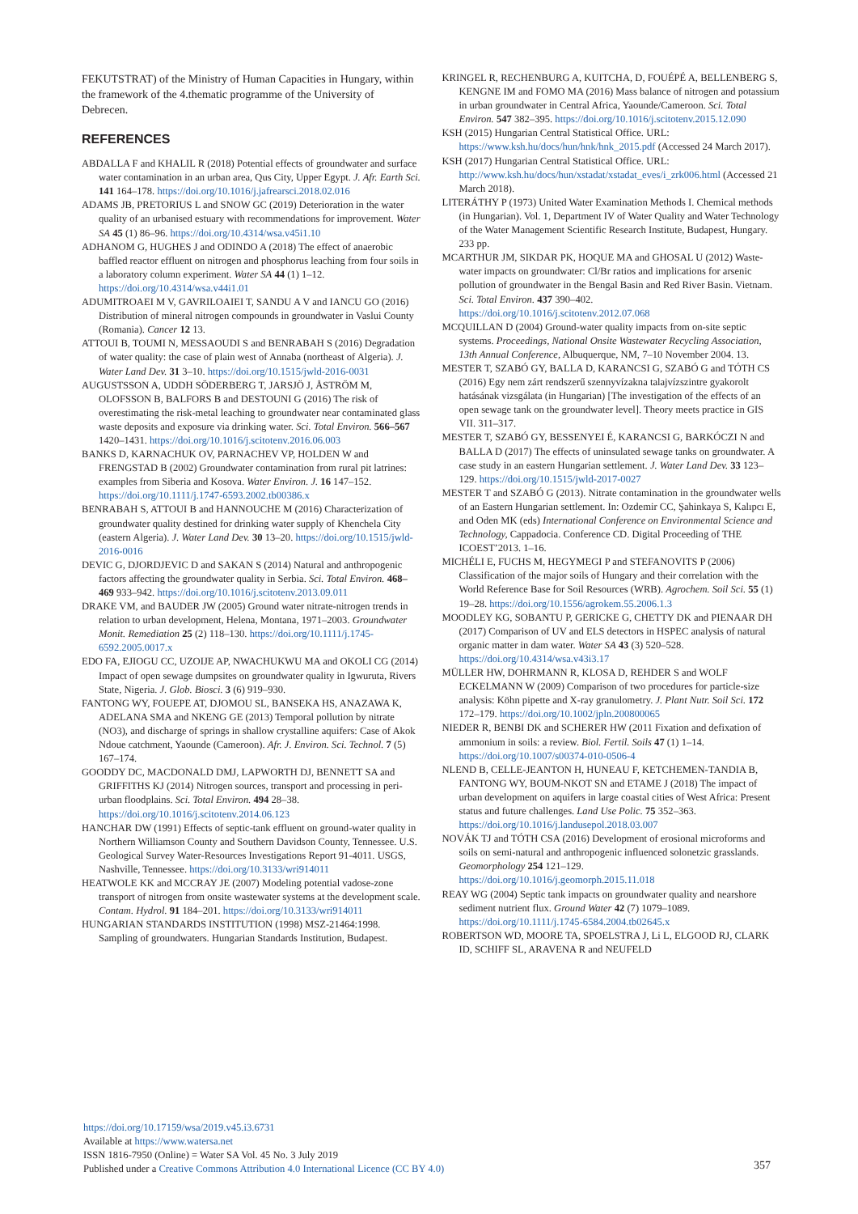FEKUTSTRAT) of the Ministry of Human Capacities in Hungary, within the framework of the 4.thematic programme of the University of Debrecen.
REFERENCES
ABDALLA F and KHALIL R (2018) Potential effects of groundwater and surface water contamination in an urban area, Qus City, Upper Egypt. J. Afr. Earth Sci. 141 164–178. https://doi.org/10.1016/j.jafrearsci.2018.02.016
ADAMS JB, PRETORIUS L and SNOW GC (2019) Deterioration in the water quality of an urbanised estuary with recommendations for improvement. Water SA 45 (1) 86–96. https://doi.org/10.4314/wsa.v45i1.10
ADHANOM G, HUGHES J and ODINDO A (2018) The effect of anaerobic baffled reactor effluent on nitrogen and phosphorus leaching from four soils in a laboratory column experiment. Water SA 44 (1) 1–12. https://doi.org/10.4314/wsa.v44i1.01
ADUMITROAEI M V, GAVRILOAIEI T, SANDU A V and IANCU GO (2016) Distribution of mineral nitrogen compounds in groundwater in Vaslui County (Romania). Cancer 12 13.
ATTOUI B, TOUMI N, MESSAOUDI S and BENRABAH S (2016) Degradation of water quality: the case of plain west of Annaba (northeast of Algeria). J. Water Land Dev. 31 3–10. https://doi.org/10.1515/jwld-2016-0031
AUGUSTSSON A, UDDH SÖDERBERG T, JARSJÖ J, ÅSTRÖM M, OLOFSSON B, BALFORS B and DESTOUNI G (2016) The risk of overestimating the risk-metal leaching to groundwater near contaminated glass waste deposits and exposure via drinking water. Sci. Total Environ. 566–567 1420–1431. https://doi.org/10.1016/j.scitotenv.2016.06.003
BANKS D, KARNACHUK OV, PARNACHEV VP, HOLDEN W and FRENGSTAD B (2002) Groundwater contamination from rural pit latrines: examples from Siberia and Kosova. Water Environ. J. 16 147–152. https://doi.org/10.1111/j.1747-6593.2002.tb00386.x
BENRABAH S, ATTOUI B and HANNOUCHE M (2016) Characterization of groundwater quality destined for drinking water supply of Khenchela City (eastern Algeria). J. Water Land Dev. 30 13–20. https://doi.org/10.1515/jwld-2016-0016
DEVIC G, DJORDJEVIC D and SAKAN S (2014) Natural and anthropogenic factors affecting the groundwater quality in Serbia. Sci. Total Environ. 468–469 933–942. https://doi.org/10.1016/j.scitotenv.2013.09.011
DRAKE VM, and BAUDER JW (2005) Ground water nitrate-nitrogen trends in relation to urban development, Helena, Montana, 1971–2003. Groundwater Monit. Remediation 25 (2) 118–130. https://doi.org/10.1111/j.1745-6592.2005.0017.x
EDO FA, EJIOGU CC, UZOIJE AP, NWACHUKWU MA and OKOLI CG (2014) Impact of open sewage dumpsites on groundwater quality in Igwuruta, Rivers State, Nigeria. J. Glob. Biosci. 3 (6) 919–930.
FANTONG WY, FOUEPE AT, DJOMOU SL, BANSEKA HS, ANAZAWA K, ADELANA SMA and NKENG GE (2013) Temporal pollution by nitrate (NO3), and discharge of springs in shallow crystalline aquifers: Case of Akok Ndoue catchment, Yaounde (Cameroon). Afr. J. Environ. Sci. Technol. 7 (5) 167–174.
GOODDY DC, MACDONALD DMJ, LAPWORTH DJ, BENNETT SA and GRIFFITHS KJ (2014) Nitrogen sources, transport and processing in peri-urban floodplains. Sci. Total Environ. 494 28–38. https://doi.org/10.1016/j.scitotenv.2014.06.123
HANCHAR DW (1991) Effects of septic-tank effluent on ground-water quality in Northern Williamson County and Southern Davidson County, Tennessee. U.S. Geological Survey Water-Resources Investigations Report 91-4011. USGS, Nashville, Tennessee. https://doi.org/10.3133/wri914011
HEATWOLE KK and MCCRAY JE (2007) Modeling potential vadose-zone transport of nitrogen from onsite wastewater systems at the development scale. Contam. Hydrol. 91 184–201. https://doi.org/10.3133/wri914011
HUNGARIAN STANDARDS INSTITUTION (1998) MSZ-21464:1998. Sampling of groundwaters. Hungarian Standards Institution, Budapest.
KRINGEL R, RECHENBURG A, KUITCHA, D, FOUÉPÉ A, BELLENBERG S, KENGNE IM and FOMO MA (2016) Mass balance of nitrogen and potassium in urban groundwater in Central Africa, Yaounde/Cameroon. Sci. Total Environ. 547 382–395. https://doi.org/10.1016/j.scitotenv.2015.12.090
KSH (2015) Hungarian Central Statistical Office. URL: https://www.ksh.hu/docs/hun/hnk/hnk_2015.pdf (Accessed 24 March 2017).
KSH (2017) Hungarian Central Statistical Office. URL: http://www.ksh.hu/docs/hun/xstadat/xstadat_eves/i_zrk006.html (Accessed 21 March 2018).
LITERÁTHY P (1973) United Water Examination Methods I. Chemical methods (in Hungarian). Vol. 1, Department IV of Water Quality and Water Technology of the Water Management Scientific Research Institute, Budapest, Hungary. 233 pp.
MCARTHUR JM, SIKDAR PK, HOQUE MA and GHOSAL U (2012) Waste-water impacts on groundwater: Cl/Br ratios and implications for arsenic pollution of groundwater in the Bengal Basin and Red River Basin. Vietnam. Sci. Total Environ. 437 390–402. https://doi.org/10.1016/j.scitotenv.2012.07.068
MCQUILLAN D (2004) Ground-water quality impacts from on-site septic systems. Proceedings, National Onsite Wastewater Recycling Association, 13th Annual Conference, Albuquerque, NM, 7–10 November 2004. 13.
MESTER T, SZABÓ GY, BALLA D, KARANCSI G, SZABÓ G and TÓTH CS (2016) Egy nem zárt rendszerű szennyvízakna talajvízszintre gyakorolt hatásának vizsgálata (in Hungarian) [The investigation of the effects of an open sewage tank on the groundwater level]. Theory meets practice in GIS VII. 311–317.
MESTER T, SZABÓ GY, BESSENYEI É, KARANCSI G, BARKÓCZI N and BALLA D (2017) The effects of uninsulated sewage tanks on groundwater. A case study in an eastern Hungarian settlement. J. Water Land Dev. 33 123–129. https://doi.org/10.1515/jwld-2017-0027
MESTER T and SZABÓ G (2013). Nitrate contamination in the groundwater wells of an Eastern Hungarian settlement. In: Ozdemir CC, Şahinkaya S, Kalıpcı E, and Oden MK (eds) International Conference on Environmental Science and Technology, Cappadocia. Conference CD. Digital Proceeding of THE ICOEST’2013. 1–16.
MICHÉLI E, FUCHS M, HEGYMEGI P and STEFANOVITS P (2006) Classification of the major soils of Hungary and their correlation with the World Reference Base for Soil Resources (WRB). Agrochem. Soil Sci. 55 (1) 19–28. https://doi.org/10.1556/agrokem.55.2006.1.3
MOODLEY KG, SOBANTU P, GERICKE G, CHETTY DK and PIENAAR DH (2017) Comparison of UV and ELS detectors in HSPEC analysis of natural organic matter in dam water. Water SA 43 (3) 520–528. https://doi.org/10.4314/wsa.v43i3.17
MÜLLER HW, DOHRMANN R, KLOSA D, REHDER S and WOLF ECKELMANN W (2009) Comparison of two procedures for particle-size analysis: Köhn pipette and X-ray granulometry. J. Plant Nutr. Soil Sci. 172 172–179. https://doi.org/10.1002/jpln.200800065
NIEDER R, BENBI DK and SCHERER HW (2011 Fixation and defixation of ammonium in soils: a review. Biol. Fertil. Soils 47 (1) 1–14. https://doi.org/10.1007/s00374-010-0506-4
NLEND B, CELLE-JEANTON H, HUNEAU F, KETCHEMEN-TANDIA B, FANTONG WY, BOUM-NKOT SN and ETAME J (2018) The impact of urban development on aquifers in large coastal cities of West Africa: Present status and future challenges. Land Use Polic. 75 352–363. https://doi.org/10.1016/j.landusepol.2018.03.007
NOVÁK TJ and TÓTH CSA (2016) Development of erosional microforms and soils on semi-natural and anthropogenic influenced solonetzic grasslands. Geomorphology 254 121–129. https://doi.org/10.1016/j.geomorph.2015.11.018
REAY WG (2004) Septic tank impacts on groundwater quality and nearshore sediment nutrient flux. Ground Water 42 (7) 1079–1089. https://doi.org/10.1111/j.1745-6584.2004.tb02645.x
ROBERTSON WD, MOORE TA, SPOELSTRA J, Li L, ELGOOD RJ, CLARK ID, SCHIFF SL, ARAVENA R and NEUFELD
https://doi.org/10.17159/wsa/2019.v45.i3.6731
Available at https://www.watersa.net
ISSN 1816-7950 (Online) = Water SA Vol. 45 No. 3 July 2019
Published under a Creative Commons Attribution 4.0 International Licence (CC BY 4.0)
357